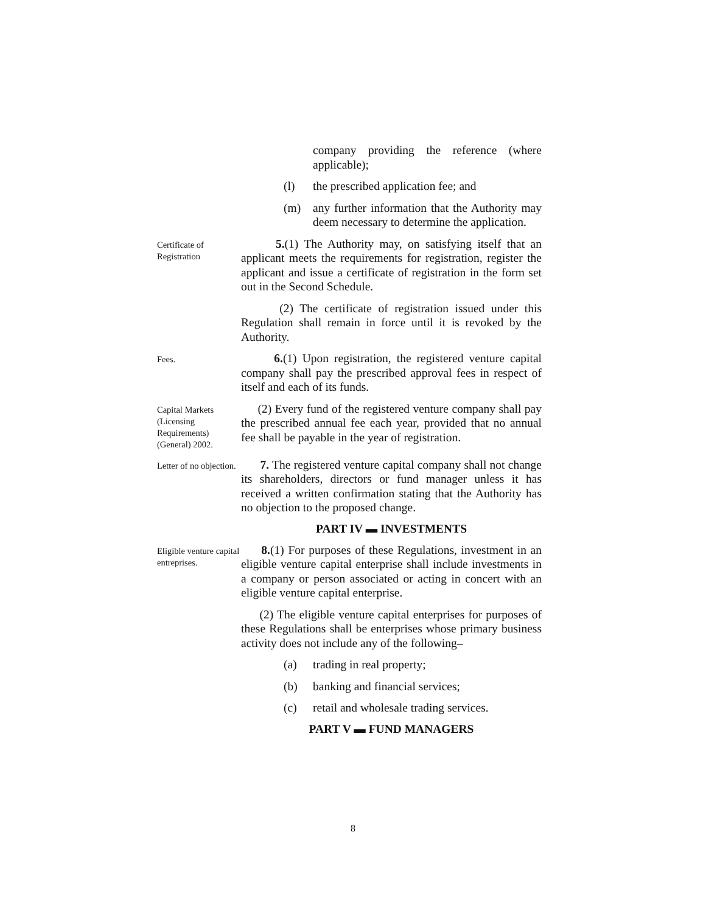company providing the reference (where applicable);
(l) the prescribed application fee; and
(m) any further information that the Authority may deem necessary to determine the application.
Certificate of Registration
5.(1) The Authority may, on satisfying itself that an applicant meets the requirements for registration, register the applicant and issue a certificate of registration in the form set out in the Second Schedule.
(2) The certificate of registration issued under this Regulation shall remain in force until it is revoked by the Authority.
Fees.
6.(1) Upon registration, the registered venture capital company shall pay the prescribed approval fees in respect of itself and each of its funds.
Capital Markets (Licensing Requirements) (General) 2002.
(2) Every fund of the registered venture company shall pay the prescribed annual fee each year, provided that no annual fee shall be payable in the year of registration.
Letter of no objection.
7. The registered venture capital company shall not change its shareholders, directors or fund manager unless it has received a written confirmation stating that the Authority has no objection to the proposed change.
PART IV ▬ INVESTMENTS
Eligible venture capital entreprises.
8.(1) For purposes of these Regulations, investment in an eligible venture capital enterprise shall include investments in a company or person associated or acting in concert with an eligible venture capital enterprise.
(2) The eligible venture capital enterprises for purposes of these Regulations shall be enterprises whose primary business activity does not include any of the following–
(a) trading in real property;
(b) banking and financial services;
(c) retail and wholesale trading services.
PART V ▬ FUND MANAGERS
8